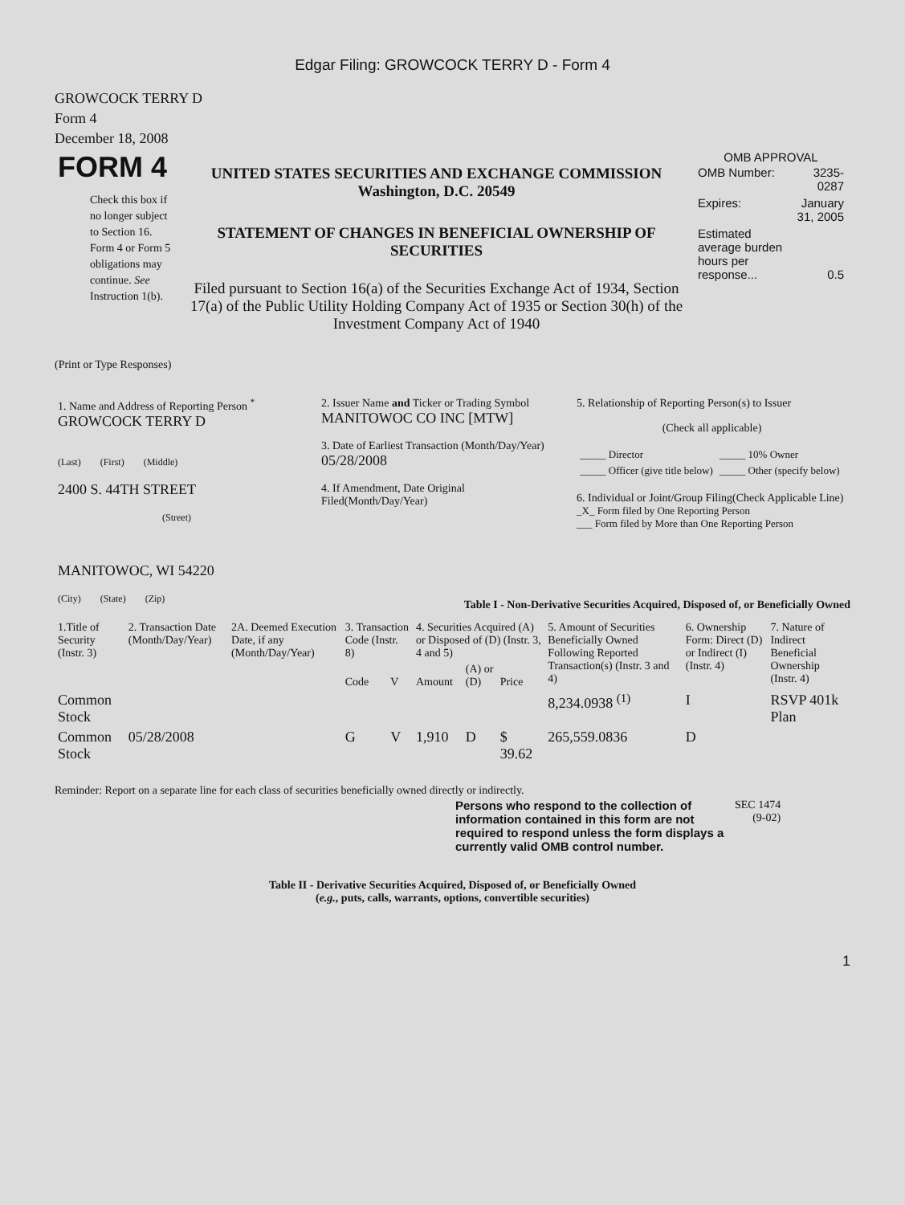Edgar Filing: GROWCOCK TERRY D - Form 4
GROWCOCK TERRY D
Form 4
December 18, 2008
| FORM 4 Check this box if no longer subject to Section 16. Form 4 or Form 5 obligations may continue. See Instruction 1(b). | UNITED STATES SECURITIES AND EXCHANGE COMMISSION Washington, D.C. 20549 STATEMENT OF CHANGES IN BENEFICIAL OWNERSHIP OF SECURITIES Filed pursuant to Section 16(a) of the Securities Exchange Act of 1934, Section 17(a) of the Public Utility Holding Company Act of 1935 or Section 30(h) of the Investment Company Act of 1940 | OMB APPROVAL / OMB Number: / 3235-0287 / / Expires: / January 31, 2005 / / Estimated average burden hours per response... / 0.5 / |
(Print or Type Responses)
| 1. Name and Address of Reporting Person <sup>*</sup> GROWCOCK TERRY D (Last) (First) (Middle) 2400 S. 44TH STREET (Street) MANITOWOC, WI 54220 (City) (State) (Zip) | 2. Issuer Name and Ticker or Trading Symbol MANITOWOC CO INC [MTW] 3. Date of Earliest Transaction (Month/Day/Year) 05/28/2008 4. If Amendment, Date Original Filed(Month/Day/Year) | 5. Relationship of Reporting Person(s) to Issuer (Check all applicable) / _____ Director / _____ 10% Owner / / _____ Officer (give title below) / _____ Other (specify below) / 6. Individual or Joint/Group Filing(Check Applicable Line) _X_ Form filed by One Reporting Person ___ Form filed by More than One Reporting Person |
Table I - Non-Derivative Securities Acquired, Disposed of, or Beneficially Owned
| 1.Title of Security (Instr. 3) | 2. Transaction Date (Month/Day/Year) | 2A. Deemed Execution Date, if any (Month/Day/Year) | 3. Transaction Code (Instr. 8) | | 4. Securities Acquired (A) or Disposed of (D) (Instr. 3, 4 and 5) | | | 5. Amount of Securities Beneficially Owned Following Reported Transaction(s) (Instr. 3 and 4) | 6. Ownership Form: Direct (D) or Indirect (I) (Instr. 4) | 7. Nature of Indirect Beneficial Ownership (Instr. 4) |
| --- | --- | --- | --- | --- | --- | --- | --- | --- | --- | --- |
| | | | Code | V | Amount | (A) or (D) | Price | | | |
| Common Stock | | | | | | | | 8,234.0938 <sup>(1)</sup> | I | RSVP 401k Plan |
| Common Stock | 05/28/2008 | | G | V | 1,910 | D | $ 39.62 | 265,559.0836 | D | |
Reminder: Report on a separate line for each class of securities beneficially owned directly or indirectly.
| Persons who respond to the collection of information contained in this form are not required to respond unless the form displays a currently valid OMB control number. | SEC 1474 (9-02) |
Table II - Derivative Securities Acquired, Disposed of, or Beneficially Owned
(e.g., puts, calls, warrants, options, convertible securities)
1